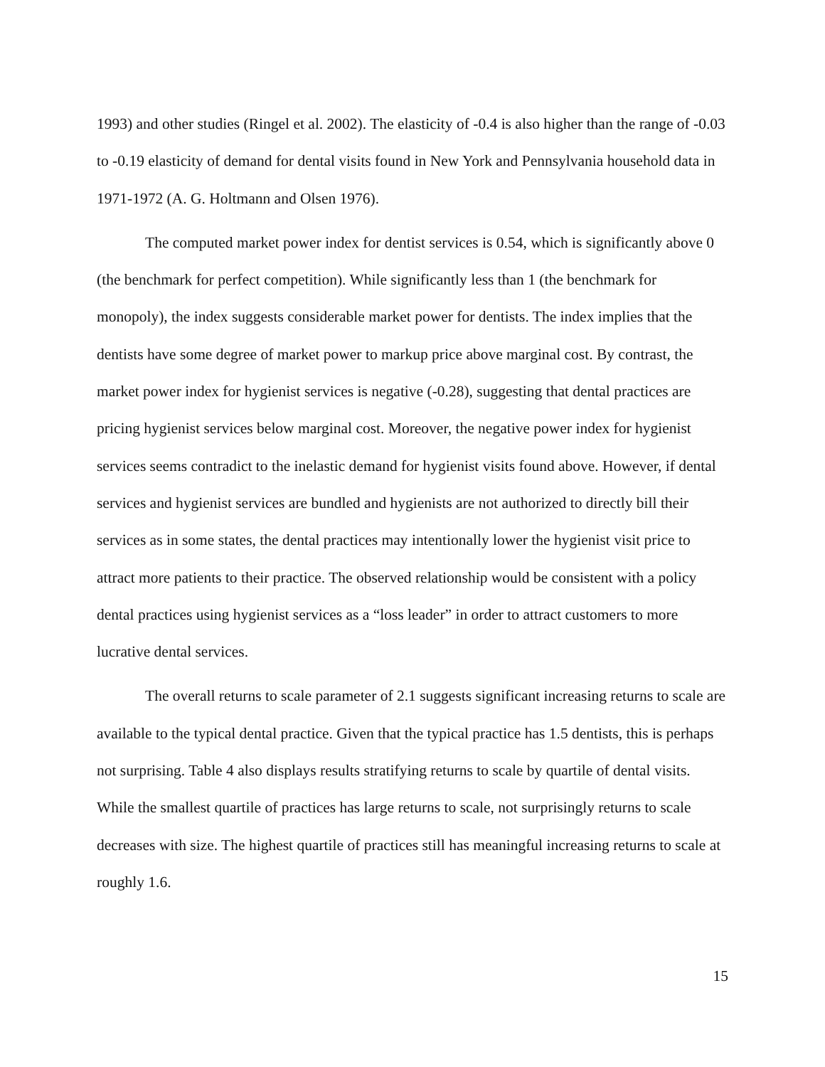1993) and other studies (Ringel et al. 2002). The elasticity of -0.4 is also higher than the range of -0.03 to -0.19 elasticity of demand for dental visits found in New York and Pennsylvania household data in 1971-1972 (A. G. Holtmann and Olsen 1976).
The computed market power index for dentist services is 0.54, which is significantly above 0 (the benchmark for perfect competition). While significantly less than 1 (the benchmark for monopoly), the index suggests considerable market power for dentists. The index implies that the dentists have some degree of market power to markup price above marginal cost. By contrast, the market power index for hygienist services is negative (-0.28), suggesting that dental practices are pricing hygienist services below marginal cost. Moreover, the negative power index for hygienist services seems contradict to the inelastic demand for hygienist visits found above. However, if dental services and hygienist services are bundled and hygienists are not authorized to directly bill their services as in some states, the dental practices may intentionally lower the hygienist visit price to attract more patients to their practice. The observed relationship would be consistent with a policy dental practices using hygienist services as a “loss leader” in order to attract customers to more lucrative dental services.
The overall returns to scale parameter of 2.1 suggests significant increasing returns to scale are available to the typical dental practice. Given that the typical practice has 1.5 dentists, this is perhaps not surprising. Table 4 also displays results stratifying returns to scale by quartile of dental visits. While the smallest quartile of practices has large returns to scale, not surprisingly returns to scale decreases with size. The highest quartile of practices still has meaningful increasing returns to scale at roughly 1.6.
15